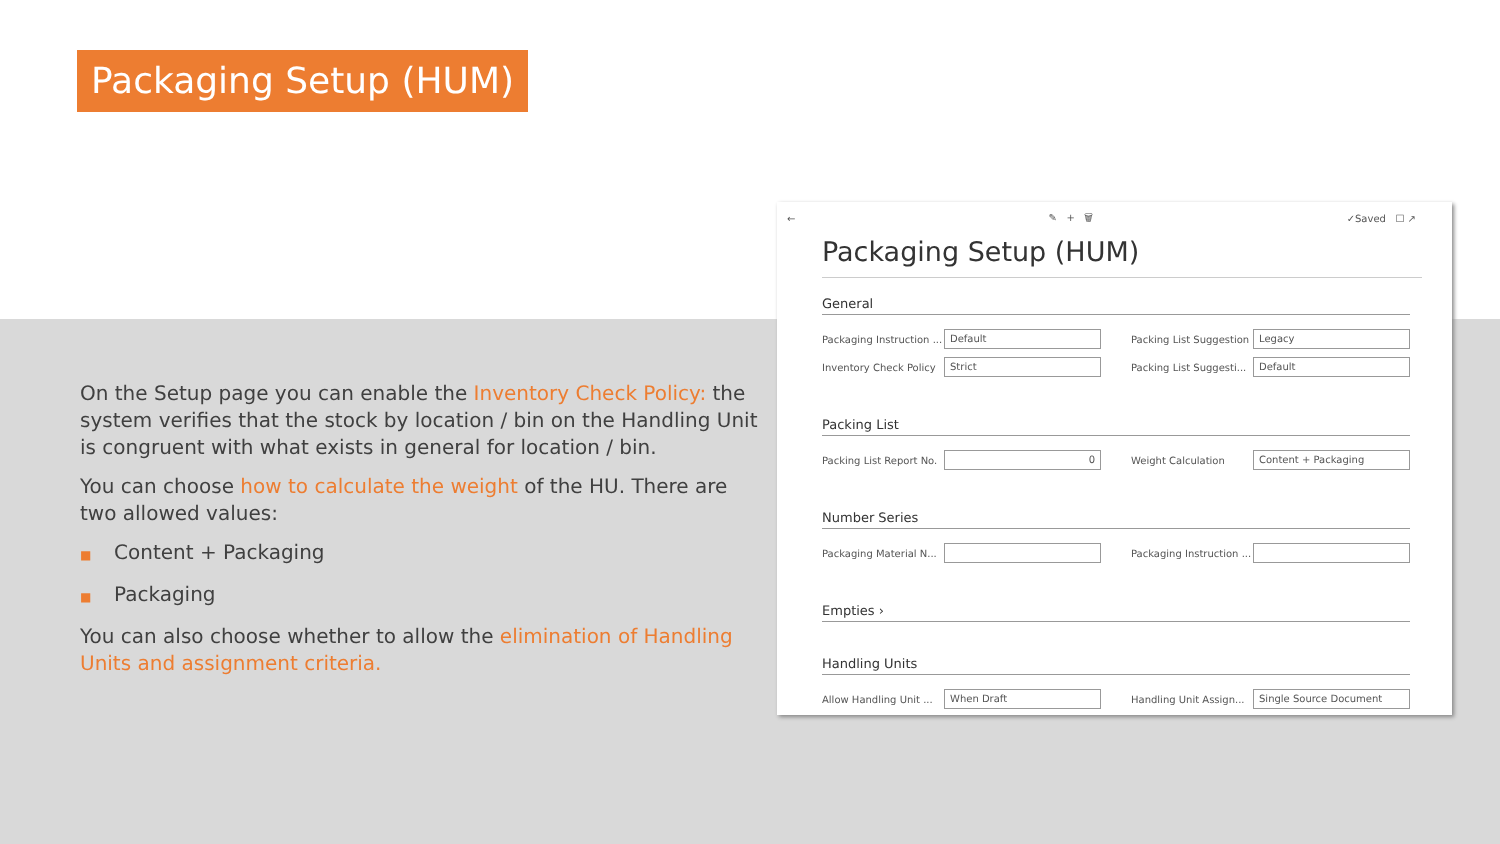Packaging Setup (HUM)
On the Setup page you can enable the Inventory Check Policy: the system verifies that the stock by location / bin on the Handling Unit is congruent with what exists in general for location / bin.
You can choose how to calculate the weight of the HU. There are two allowed values:
■ Content + Packaging
■ Packaging
You can also choose whether to allow the elimination of Handling Units and assignment criteria.
← ✎ + 🗑 ✓Saved ☐ ↗
Packaging Setup (HUM)
General
Packaging Instruction ... Default
Packing List Suggestion Legacy
Inventory Check Policy Strict
Packing List Suggesti... Default
Packing List
Packing List Report No. 0
Weight Calculation Content + Packaging
Number Series
Packaging Material N... Packaging Instruction ...
Empties ›
Handling Units
Allow Handling Unit ... When Draft
Handling Unit Assign... Single Source Document